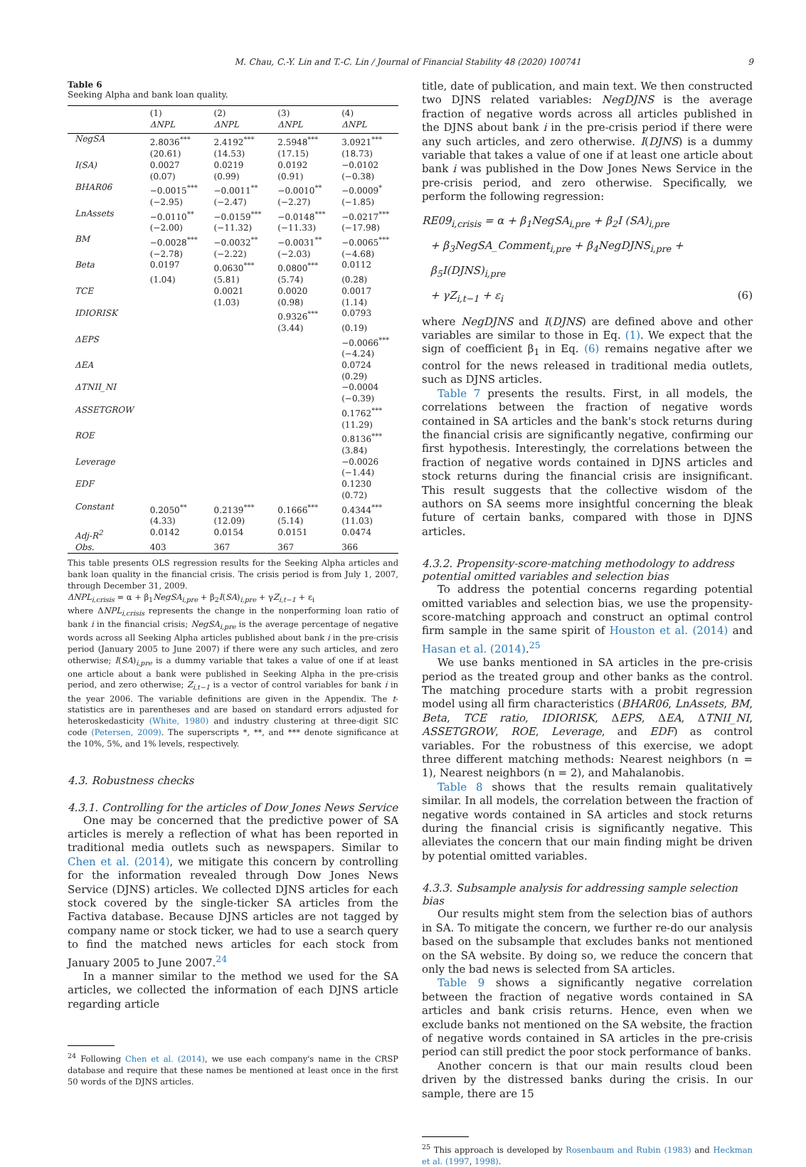M. Chau, C.-Y. Lin and T.-C. Lin / Journal of Financial Stability 48 (2020) 100741 9
Table 6
Seeking Alpha and bank loan quality.
| | (1) | (2) | (3) | (4) |
| --- | --- | --- | --- | --- |
| | ΔNPL | ΔNPL | ΔNPL | ΔNPL |
| NegSA | 2.8036<sup>***</sup> | 2.4192<sup>***</sup> | 2.5948<sup>***</sup> | 3.0921<sup>***</sup> |
| | (20.61) | (14.53) | (17.15) | (18.73) |
| I(SA) | 0.0027 | 0.0219 | 0.0192 | −0.0102 |
| | (0.07) | (0.99) | (0.91) | (−0.38) |
| BHAR06 | −0.0015<sup>***</sup> | −0.0011<sup>**</sup> | −0.0010<sup>**</sup> | −0.0009<sup>*</sup> |
| | (−2.95) | (−2.47) | (−2.27) | (−1.85) |
| LnAssets | −0.0110<sup>**</sup> | −0.0159<sup>***</sup> | −0.0148<sup>***</sup> | −0.0217<sup>***</sup> |
| | (−2.00) | (−11.32) | (−11.33) | (−17.98) |
| BM | −0.0028<sup>***</sup> | −0.0032<sup>**</sup> | −0.0031<sup>**</sup> | −0.0065<sup>***</sup> |
| | (−2.78) | (−2.22) | (−2.03) | (−4.68) |
| Beta | 0.0197 | 0.0630<sup>***</sup> | 0.0800<sup>***</sup> | 0.0112 |
| | (1.04) | (5.81) | (5.74) | (0.28) |
| TCE | | 0.0021 | 0.0020 | 0.0017 |
| | | (1.03) | (0.98) | (1.14) |
| IDIORISK | | | 0.9326<sup>***</sup> | 0.0793 |
| | | | (3.44) | (0.19) |
| ΔEPS | | | | −0.0066<sup>***</sup> |
| | | | | (−4.24) |
| ΔEA | | | | 0.0724 |
| | | | | (0.29) |
| ΔTNII_NI | | | | −0.0004 |
| | | | | (−0.39) |
| ASSETGROW | | | | 0.1762<sup>***</sup> |
| | | | | (11.29) |
| ROE | | | | 0.8136<sup>***</sup> |
| | | | | (3.84) |
| Leverage | | | | −0.0026 |
| | | | | (−1.44) |
| EDF | | | | 0.1230 |
| | | | | (0.72) |
| Constant | 0.2050<sup>**</sup> | 0.2139<sup>***</sup> | 0.1666<sup>***</sup> | 0.4344<sup>***</sup> |
| | (4.33) | (12.09) | (5.14) | (11.03) |
| Adj-R<sup>2</sup> | 0.0142 | 0.0154 | 0.0151 | 0.0474 |
| Obs. | 403 | 367 | 367 | 366 |
This table presents OLS regression results for the Seeking Alpha articles and bank loan quality in the financial crisis. The crisis period is from July 1, 2007, through December 31, 2009.
ΔNPL<sub>i,crisis</sub> = α + β<sub>1</sub>NegSA<sub>i,pre</sub> + β<sub>2</sub>I(SA)<sub>i,pre</sub> + γZ<sub>i,t−1</sub> + ε<sub>i</sub>
where ΔNPL<sub>i,crisis</sub> represents the change in the nonperforming loan ratio of bank i in the financial crisis; NegSA<sub>i,pre</sub> is the average percentage of negative words across all Seeking Alpha articles published about bank i in the pre-crisis period (January 2005 to June 2007) if there were any such articles, and zero otherwise; I(SA)<sub>i,pre</sub> is a dummy variable that takes a value of one if at least one article about a bank were published in Seeking Alpha in the pre-crisis period, and zero otherwise; Z<sub>i,t−1</sub> is a vector of control variables for bank i in the year 2006. The variable definitions are given in the Appendix. The t-statistics are in parentheses and are based on standard errors adjusted for heteroskedasticity (White, 1980) and industry clustering at three-digit SIC code (Petersen, 2009). The superscripts *, **, and *** denote significance at the 10%, 5%, and 1% levels, respectively.
4.3. Robustness checks
4.3.1. Controlling for the articles of Dow Jones News Service
One may be concerned that the predictive power of SA articles is merely a reflection of what has been reported in traditional media outlets such as newspapers. Similar to Chen et al. (2014), we mitigate this concern by controlling for the information revealed through Dow Jones News Service (DJNS) articles. We collected DJNS articles for each stock covered by the single-ticker SA articles from the Factiva database. Because DJNS articles are not tagged by company name or stock ticker, we had to use a search query to find the matched news articles for each stock from January 2005 to June 2007.<sup>24</sup>
In a manner similar to the method we used for the SA articles, we collected the information of each DJNS article regarding article
<sup>24</sup> Following Chen et al. (2014), we use each company's name in the CRSP database and require that these names be mentioned at least once in the first 50 words of the DJNS articles.
title, date of publication, and main text. We then constructed two DJNS related variables: NegDJNS is the average fraction of negative words across all articles published in the DJNS about bank i in the pre-crisis period if there were any such articles, and zero otherwise. I(DJNS) is a dummy variable that takes a value of one if at least one article about bank i was published in the Dow Jones News Service in the pre-crisis period, and zero otherwise. Specifically, we perform the following regression:
RE09<sub>i,crisis</sub> = α + β<sub>1</sub>NegSA<sub>i,pre</sub> + β<sub>2</sub>I (SA)<sub>i,pre</sub>
+ β<sub>3</sub>NegSA_Comment<sub>i,pre</sub> + β<sub>4</sub>NegDJNS<sub>i,pre</sub> + β<sub>5</sub>I(DJNS)<sub>i,pre</sub>
+ γZ<sub>i,t−1</sub> + ε<sub>i</sub> (6)
where NegDJNS and I(DJNS) are defined above and other variables are similar to those in Eq. (1). We expect that the sign of coefficient β<sub>1</sub> in Eq. (6) remains negative after we control for the news released in traditional media outlets, such as DJNS articles.
Table 7 presents the results. First, in all models, the correlations between the fraction of negative words contained in SA articles and the bank's stock returns during the financial crisis are significantly negative, confirming our first hypothesis. Interestingly, the correlations between the fraction of negative words contained in DJNS articles and stock returns during the financial crisis are insignificant. This result suggests that the collective wisdom of the authors on SA seems more insightful concerning the bleak future of certain banks, compared with those in DJNS articles.
4.3.2. Propensity-score-matching methodology to address potential omitted variables and selection bias
To address the potential concerns regarding potential omitted variables and selection bias, we use the propensity-score-matching approach and construct an optimal control firm sample in the same spirit of Houston et al. (2014) and Hasan et al. (2014).<sup>25</sup>
We use banks mentioned in SA articles in the pre-crisis period as the treated group and other banks as the control. The matching procedure starts with a probit regression model using all firm characteristics (BHAR06, LnAssets, BM, Beta, TCE ratio, IDIORISK, ΔEPS, ΔEA, ΔTNII_NI, ASSETGROW, ROE, Leverage, and EDF) as control variables. For the robustness of this exercise, we adopt three different matching methods: Nearest neighbors (n = 1), Nearest neighbors (n = 2), and Mahalanobis.
Table 8 shows that the results remain qualitatively similar. In all models, the correlation between the fraction of negative words contained in SA articles and stock returns during the financial crisis is significantly negative. This alleviates the concern that our main finding might be driven by potential omitted variables.
4.3.3. Subsample analysis for addressing sample selection bias
Our results might stem from the selection bias of authors in SA. To mitigate the concern, we further re-do our analysis based on the subsample that excludes banks not mentioned on the SA website. By doing so, we reduce the concern that only the bad news is selected from SA articles.
Table 9 shows a significantly negative correlation between the fraction of negative words contained in SA articles and bank crisis returns. Hence, even when we exclude banks not mentioned on the SA website, the fraction of negative words contained in SA articles in the pre-crisis period can still predict the poor stock performance of banks.
Another concern is that our main results cloud been driven by the distressed banks during the crisis. In our sample, there are 15
<sup>25</sup> This approach is developed by Rosenbaum and Rubin (1983) and Heckman et al. (1997, 1998).